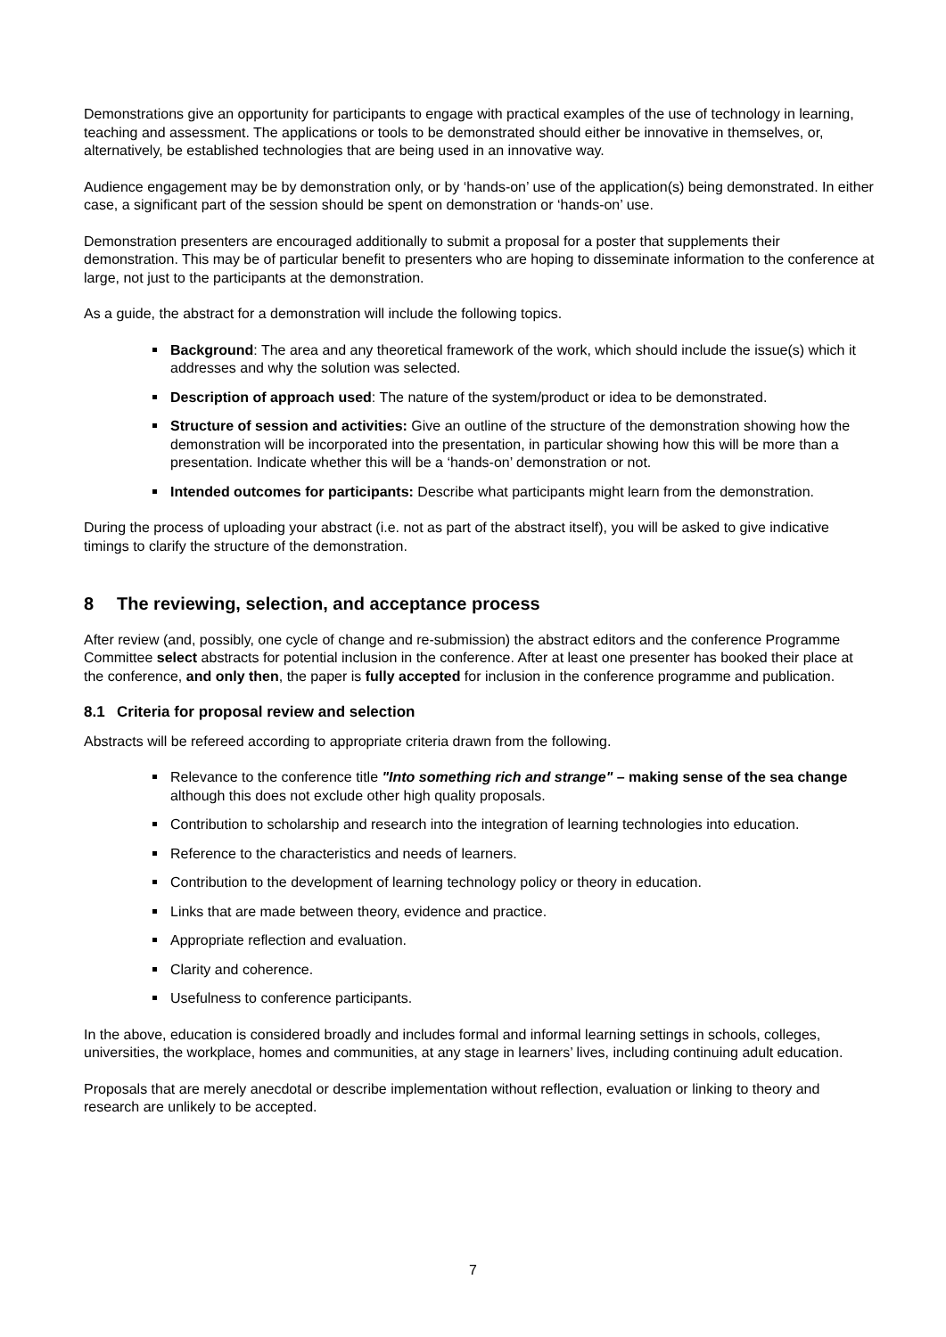Demonstrations give an opportunity for participants to engage with practical examples of the use of technology in learning, teaching and assessment. The applications or tools to be demonstrated should either be innovative in themselves, or, alternatively, be established technologies that are being used in an innovative way.
Audience engagement may be by demonstration only, or by ‘hands-on’ use of the application(s) being demonstrated. In either case, a significant part of the session should be spent on demonstration or ‘hands-on’ use.
Demonstration presenters are encouraged additionally to submit a proposal for a poster that supplements their demonstration. This may be of particular benefit to presenters who are hoping to disseminate information to the conference at large, not just to the participants at the demonstration.
As a guide, the abstract for a demonstration will include the following topics.
Background: The area and any theoretical framework of the work, which should include the issue(s) which it addresses and why the solution was selected.
Description of approach used: The nature of the system/product or idea to be demonstrated.
Structure of session and activities: Give an outline of the structure of the demonstration showing how the demonstration will be incorporated into the presentation, in particular showing how this will be more than a presentation. Indicate whether this will be a ‘hands-on’ demonstration or not.
Intended outcomes for participants: Describe what participants might learn from the demonstration.
During the process of uploading your abstract (i.e. not as part of the abstract itself), you will be asked to give indicative timings to clarify the structure of the demonstration.
8 The reviewing, selection, and acceptance process
After review (and, possibly, one cycle of change and re-submission) the abstract editors and the conference Programme Committee select abstracts for potential inclusion in the conference. After at least one presenter has booked their place at the conference, and only then, the paper is fully accepted for inclusion in the conference programme and publication.
8.1 Criteria for proposal review and selection
Abstracts will be refereed according to appropriate criteria drawn from the following.
Relevance to the conference title "Into something rich and strange" – making sense of the sea change although this does not exclude other high quality proposals.
Contribution to scholarship and research into the integration of learning technologies into education.
Reference to the characteristics and needs of learners.
Contribution to the development of learning technology policy or theory in education.
Links that are made between theory, evidence and practice.
Appropriate reflection and evaluation.
Clarity and coherence.
Usefulness to conference participants.
In the above, education is considered broadly and includes formal and informal learning settings in schools, colleges, universities, the workplace, homes and communities, at any stage in learners’ lives, including continuing adult education.
Proposals that are merely anecdotal or describe implementation without reflection, evaluation or linking to theory and research are unlikely to be accepted.
7